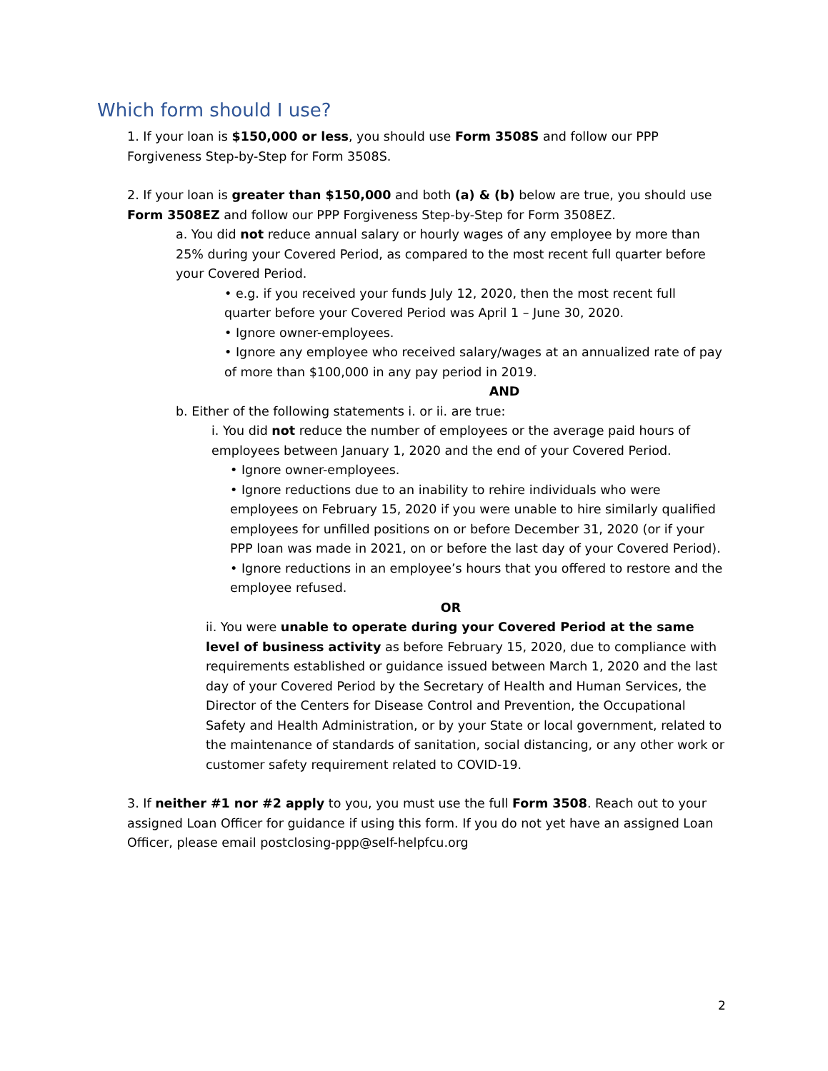Which form should I use?
1. If your loan is $150,000 or less, you should use Form 3508S and follow our PPP Forgiveness Step-by-Step for Form 3508S.
2. If your loan is greater than $150,000 and both (a) & (b) below are true, you should use Form 3508EZ and follow our PPP Forgiveness Step-by-Step for Form 3508EZ.
a. You did not reduce annual salary or hourly wages of any employee by more than 25% during your Covered Period, as compared to the most recent full quarter before your Covered Period.
• e.g. if you received your funds July 12, 2020, then the most recent full quarter before your Covered Period was April 1 – June 30, 2020.
• Ignore owner-employees.
• Ignore any employee who received salary/wages at an annualized rate of pay of more than $100,000 in any pay period in 2019.
AND
b. Either of the following statements i. or ii. are true:
i. You did not reduce the number of employees or the average paid hours of employees between January 1, 2020 and the end of your Covered Period.
• Ignore owner-employees.
• Ignore reductions due to an inability to rehire individuals who were employees on February 15, 2020 if you were unable to hire similarly qualified employees for unfilled positions on or before December 31, 2020 (or if your PPP loan was made in 2021, on or before the last day of your Covered Period).
• Ignore reductions in an employee’s hours that you offered to restore and the employee refused.
OR
ii. You were unable to operate during your Covered Period at the same level of business activity as before February 15, 2020, due to compliance with requirements established or guidance issued between March 1, 2020 and the last day of your Covered Period by the Secretary of Health and Human Services, the Director of the Centers for Disease Control and Prevention, the Occupational Safety and Health Administration, or by your State or local government, related to the maintenance of standards of sanitation, social distancing, or any other work or customer safety requirement related to COVID-19.
3. If neither #1 nor #2 apply to you, you must use the full Form 3508. Reach out to your assigned Loan Officer for guidance if using this form. If you do not yet have an assigned Loan Officer, please email postclosing-ppp@self-helpfcu.org
2